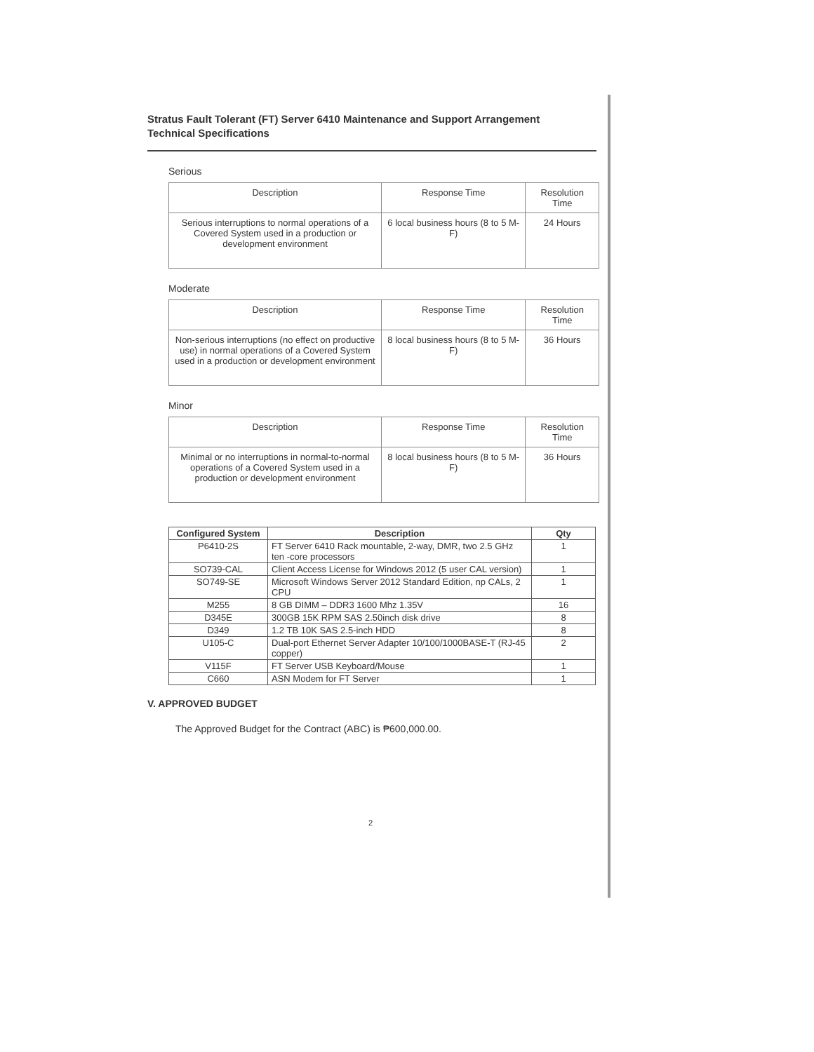Stratus Fault Tolerant (FT) Server 6410 Maintenance and Support Arrangement
Technical Specifications
Serious
| Description | Response Time | Resolution Time |
| --- | --- | --- |
| Serious interruptions to normal operations of a Covered System used in a production or development environment | 6 local business hours (8 to 5 M-F) | 24 Hours |
Moderate
| Description | Response Time | Resolution Time |
| --- | --- | --- |
| Non-serious interruptions (no effect on productive use) in normal operations of a Covered System used in a production or development environment | 8 local business hours (8 to 5 M-F) | 36 Hours |
Minor
| Description | Response Time | Resolution Time |
| --- | --- | --- |
| Minimal or no interruptions in normal-to-normal operations of a Covered System used in a production or development environment | 8 local business hours (8 to 5 M-F) | 36 Hours |
| Configured System | Description | Qty |
| --- | --- | --- |
| P6410-2S | FT Server 6410 Rack mountable, 2-way, DMR, two 2.5 GHz ten -core processors | 1 |
| SO739-CAL | Client Access License for Windows 2012 (5 user CAL version) | 1 |
| SO749-SE | Microsoft Windows Server 2012 Standard Edition, np CALs, 2 CPU | 1 |
| M255 | 8 GB DIMM – DDR3 1600 Mhz 1.35V | 16 |
| D345E | 300GB 15K RPM SAS 2.50inch disk drive | 8 |
| D349 | 1.2 TB 10K SAS 2.5-inch HDD | 8 |
| U105-C | Dual-port Ethernet Server Adapter 10/100/1000BASE-T (RJ-45 copper) | 2 |
| V115F | FT Server USB Keyboard/Mouse | 1 |
| C660 | ASN Modem for FT Server | 1 |
V. APPROVED BUDGET
The Approved Budget for the Contract (ABC) is ₱600,000.00.
2